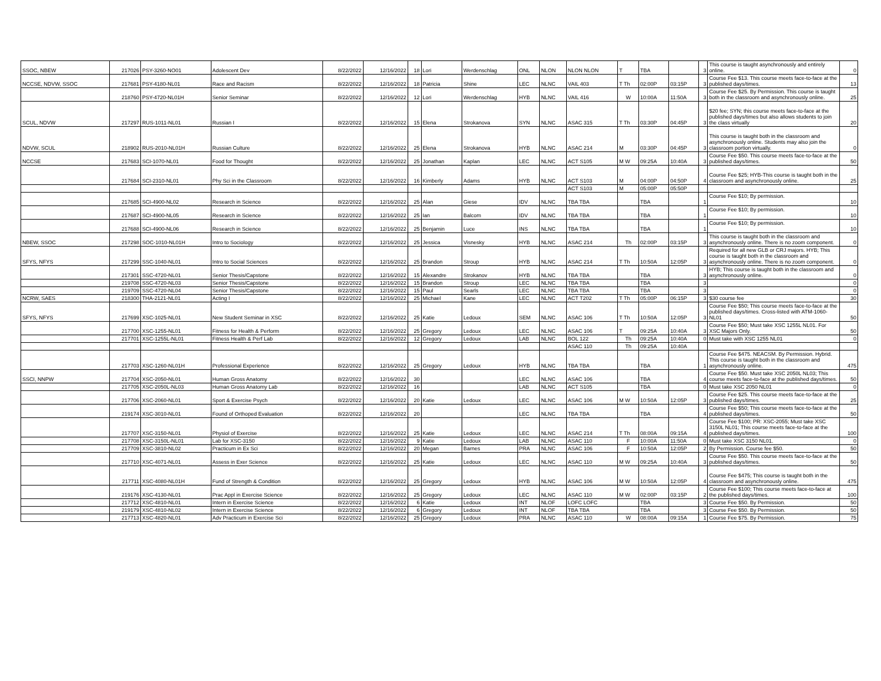| SSOC, NBEW | 217026 | PSY-3260-NO01 | Adolescent Dev | 8/22/2022 | 12/16/2022 | 18 | Lori | Werdenschlag | ONL | NLON | NLON NLON | T | TBA | | 3 | This course is taught asynchronously and entirely online. | 0 |
| NCCSE, NDVW, SSOC | 217681 | PSY-4180-NL01 | Race and Racism | 8/22/2022 | 12/16/2022 | 18 | Patricia | Shine | LEC | NLNC | VAIL 403 | T Th | 02:00P | 03:15P | 3 | Course Fee $13. This course meets face-to-face at the published days/times. | 13 |
| | 218760 | PSY-4720-NL01H | Senior Seminar | 8/22/2022 | 12/16/2022 | 12 | Lori | Werdenschlag | HYB | NLNC | VAIL 416 | W | 10:00A | 11:50A | 3 | Course Fee $25. By Permission. This course is taught both in the classroom and asynchronously online. | 25 |
| SCUL, NDVW | 217297 | RUS-1011-NL01 | Russian I | 8/22/2022 | 12/16/2022 | 15 | Elena | Strokanova | SYN | NLNC | ASAC 315 | T Th | 03:30P | 04:45P | 3 | $20 fee; SYN; this course meets face-to-face at the published days/times but also allows students to join the class virtually | 20 |
| NDVW, SCUL | 218902 | RUS-2010-NL01H | Russian Culture | 8/22/2022 | 12/16/2022 | 25 | Elena | Strokanova | HYB | NLNC | ASAC 214 | M | 03:30P | 04:45P | 3 | This course is taught both in the classroom and asynchronously online. Students may also join the classroom portion virtually. | 0 |
| NCCSE | 217683 | SCI-1070-NL01 | Food for Thought | 8/22/2022 | 12/16/2022 | 25 | Jonathan | Kaplan | LEC | NLNC | ACT S105 | M W | 09:25A | 10:40A | 3 | Course Fee $50. This course meets face-to-face at the published days/times. | 50 |
| | 217684 | SCI-2310-NL01 | Phy Sci in the Classroom | 8/22/2022 | 12/16/2022 | 16 | Kimberly | Adams | HYB | NLNC | ACT S103 | M | 04:00P | 04:50P | 4 | Course Fee $25; HYB-This course is taught both in the classroom and asynchronously online. | 25 |
| | | | | | | | | | | | ACT S103 | M | 05:00P | 05:50P | | | |
| | 217685 | SCI-4900-NL02 | Research in Science | 8/22/2022 | 12/16/2022 | 25 | Alan | Giese | IDV | NLNC | TBA TBA | | TBA | | 1 | Course Fee $10; By permission. | 10 |
| | 217687 | SCI-4900-NL05 | Research in Science | 8/22/2022 | 12/16/2022 | 25 | Ian | Balcom | IDV | NLNC | TBA TBA | | TBA | | 1 | Course Fee $10; By permission. | 10 |
| | 217688 | SCI-4900-NL06 | Research in Science | 8/22/2022 | 12/16/2022 | 25 | Benjamin | Luce | INS | NLNC | TBA TBA | | TBA | | 1 | Course Fee $10; By permission. | 10 |
| NBEW, SSOC | 217298 | SOC-1010-NL01H | Intro to Sociology | 8/22/2022 | 12/16/2022 | 25 | Jessica | Visnesky | HYB | NLNC | ASAC 214 | Th | 02:00P | 03:15P | 3 | This course is taught both in the classroom and asynchronously online. There is no zoom component. | 0 |
| SFYS, NFYS | 217299 | SSC-1040-NL01 | Intro to Social Sciences | 8/22/2022 | 12/16/2022 | 25 | Brandon | Stroup | HYB | NLNC | ASAC 214 | T Th | 10:50A | 12:05P | 3 | Required for all new GLB or CRJ majors. HYB; This course is taught both in the classroom and asynchronously online. There is no zoom component. | 0 |
| | 217301 | SSC-4720-NL01 | Senior Thesis/Capstone | 8/22/2022 | 12/16/2022 | 15 | Alexandre | Strokanov | HYB | NLNC | TBA TBA | | TBA | | 3 | HYB; This course is taught both in the classroom and asynchronously online. | 0 |
| | 219708 | SSC-4720-NL03 | Senior Thesis/Capstone | 8/22/2022 | 12/16/2022 | 15 | Brandon | Stroup | LEC | NLNC | TBA TBA | | TBA | | 3 | | 0 |
| | 219709 | SSC-4720-NL04 | Senior Thesis/Capstone | 8/22/2022 | 12/16/2022 | 15 | Paul | Searls | LEC | NLNC | TBA TBA | | TBA | | 3 | | 0 |
| NCRW, SAES | 218300 | THA-2121-NL01 | Acting I | 8/22/2022 | 12/16/2022 | 25 | Michael | Kane | LEC | NLNC | ACT T202 | T Th | 05:00P | 06:15P | 3 | $30 course fee | 30 |
| SFYS, NFYS | 217699 | XSC-1025-NL01 | New Student Seminar in XSC | 8/22/2022 | 12/16/2022 | 25 | Katie | Ledoux | SEM | NLNC | ASAC 106 | T Th | 10:50A | 12:05P | 3 | Course Fee $50; This course meets face-to-face at the published days/times. Cross-listed with ATM-1060-NL01 | 50 |
| | 217700 | XSC-1255-NL01 | Fitness for Health & Perform | 8/22/2022 | 12/16/2022 | 25 | Gregory | Ledoux | LEC | NLNC | ASAC 106 | T | 09:25A | 10:40A | 3 | Course Fee $50; Must take XSC 1255L NL01. For XSC Majors Only. | 50 |
| | 217701 | XSC-1255L-NL01 | Fitness Health & Perf Lab | 8/22/2022 | 12/16/2022 | 12 | Gregory | Ledoux | LAB | NLNC | BOL 122 | Th | 09:25A | 10:40A | 0 | Must take with XSC 1255 NL01 | 0 |
| | | | | | | | | | | | ASAC 110 | Th | 09:25A | 10:40A | | | |
| | 217703 | XSC-1260-NL01H | Professional Experience | 8/22/2022 | 12/16/2022 | 25 | Gregory | Ledoux | HYB | NLNC | TBA TBA | | TBA | | 1 | Course Fee $475. NEACSM. By Permission. Hybrid. This course is taught both in the classroom and asynchronously online. | 475 |
| SSCI, NNPW | 217704 | XSC-2050-NL01 | Human Gross Anatomy | 8/22/2022 | 12/16/2022 | 30 | | | LEC | NLNC | ASAC 106 | | TBA | | 4 | Course Fee $50. Must take XSC 2050L NL03; This course meets face-to-face at the published days/times. | 50 |
| | 217705 | XSC-2050L-NL03 | Human Gross Anatomy Lab | 8/22/2022 | 12/16/2022 | 16 | | | LAB | NLNC | ACT S105 | | TBA | | 0 | Must take XSC 2050 NL01 | 0 |
| | 217706 | XSC-2060-NL01 | Sport & Exercise Psych | 8/22/2022 | 12/16/2022 | 20 | Katie | Ledoux | LEC | NLNC | ASAC 106 | M W | 10:50A | 12:05P | 3 | Course Fee $25. This course meets face-to-face at the published days/times. | 25 |
| | 219174 | XSC-3010-NL01 | Found of Orthoped Evaluation | 8/22/2022 | 12/16/2022 | 20 | | | LEC | NLNC | TBA TBA | | TBA | | 4 | Course Fee $50; This course meets face-to-face at the published days/times. | 50 |
| | 217707 | XSC-3150-NL01 | Physiol of Exercise | 8/22/2022 | 12/16/2022 | 25 | Katie | Ledoux | LEC | NLNC | ASAC 214 | T Th | 08:00A | 09:15A | 4 | Course Fee $100; PR: XSC-2055; Must take XSC 3150L NL01; This course meets face-to-face at the published days/times. | 100 |
| | 217708 | XSC-3150L-NL01 | Lab for XSC-3150 | 8/22/2022 | 12/16/2022 | 9 | Katie | Ledoux | LAB | NLNC | ASAC 110 | F | 10:00A | 11:50A | 0 | Must take XSC 3150 NL01. | 0 |
| | 217709 | XSC-3810-NL02 | Practicum in Ex Sci | 8/22/2022 | 12/16/2022 | 20 | Megan | Barnes | PRA | NLNC | ASAC 106 | F | 10:50A | 12:05P | 2 | By Permission. Course fee $50. | 50 |
| | 217710 | XSC-4071-NL01 | Assess in Exer Science | 8/22/2022 | 12/16/2022 | 25 | Katie | Ledoux | LEC | NLNC | ASAC 110 | M W | 09:25A | 10:40A | 3 | Course Fee $50. This course meets face-to-face at the published days/times. | 50 |
| | 217711 | XSC-4080-NL01H | Fund of Strength & Condition | 8/22/2022 | 12/16/2022 | 25 | Gregory | Ledoux | HYB | NLNC | ASAC 106 | M W | 10:50A | 12:05P | 4 | Course Fee $475; This course is taught both in the classroom and asynchronously online. | 475 |
| | 219176 | XSC-4130-NL01 | Prac Appl in Exercise Science | 8/22/2022 | 12/16/2022 | 25 | Gregory | Ledoux | LEC | NLNC | ASAC 110 | M W | 02:00P | 03:15P | 2 | Course Fee $100; This course meets face-to-face at the published days/times. | 100 |
| | 217712 | XSC-4810-NL01 | Intern in Exercise Science | 8/22/2022 | 12/16/2022 | 6 | Katie | Ledoux | INT | NLOF | LOFC LOFC | | TBA | | 3 | Course Fee $50. By Permission. | 50 |
| | 219179 | XSC-4810-NL02 | Intern in Exercise Science | 8/22/2022 | 12/16/2022 | 6 | Gregory | Ledoux | INT | NLOF | TBA TBA | | TBA | | 3 | Course Fee $50. By Permission. | 50 |
| | 217713 | XSC-4820-NL01 | Adv Practicum in Exercise Sci | 8/22/2022 | 12/16/2022 | 25 | Gregory | Ledoux | PRA | NLNC | ASAC 110 | W | 08:00A | 09:15A | 1 | Course Fee $75. By Permission. | 75 |